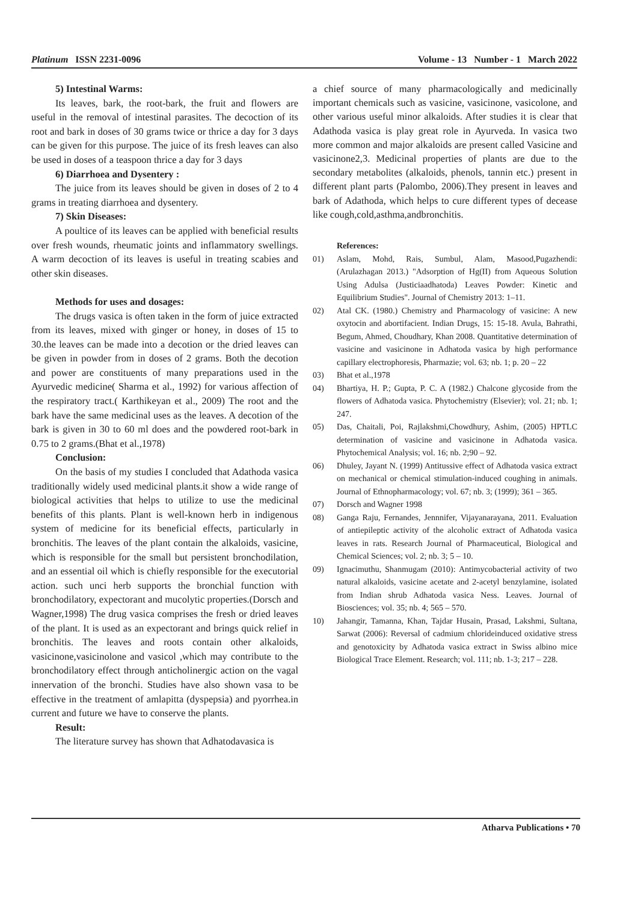Platinum ISSN 2231-0096 Volume - 13 Number - 1 March 2022
5) Intestinal Warms:
Its leaves, bark, the root-bark, the fruit and flowers are useful in the removal of intestinal parasites. The decoction of its root and bark in doses of 30 grams twice or thrice a day for 3 days can be given for this purpose. The juice of its fresh leaves can also be used in doses of a teaspoon thrice a day for 3 days
6) Diarrhoea and Dysentery :
The juice from its leaves should be given in doses of 2 to 4 grams in treating diarrhoea and dysentery.
7) Skin Diseases:
A poultice of its leaves can be applied with beneficial results over fresh wounds, rheumatic joints and inflammatory swellings. A warm decoction of its leaves is useful in treating scabies and other skin diseases.
Methods for uses and dosages:
The drugs vasica is often taken in the form of juice extracted from its leaves, mixed with ginger or honey, in doses of 15 to 30.the leaves can be made into a decotion or the dried leaves can be given in powder from in doses of 2 grams. Both the decotion and power are constituents of many preparations used in the Ayurvedic medicine( Sharma et al., 1992) for various affection of the respiratory tract.( Karthikeyan et al., 2009) The root and the bark have the same medicinal uses as the leaves. A decotion of the bark is given in 30 to 60 ml does and the powdered root-bark in 0.75 to 2 grams.(Bhat et al.,1978)
Conclusion:
On the basis of my studies I concluded that Adathoda vasica traditionally widely used medicinal plants.it show a wide range of biological activities that helps to utilize to use the medicinal benefits of this plants. Plant is well-known herb in indigenous system of medicine for its beneficial effects, particularly in bronchitis. The leaves of the plant contain the alkaloids, vasicine, which is responsible for the small but persistent bronchodilation, and an essential oil which is chiefly responsible for the executorial action. such unci herb supports the bronchial function with bronchodilatory, expectorant and mucolytic properties.(Dorsch and Wagner,1998) The drug vasica comprises the fresh or dried leaves of the plant. It is used as an expectorant and brings quick relief in bronchitis. The leaves and roots contain other alkaloids, vasicinone,vasicinolone and vasicol ,which may contribute to the bronchodilatory effect through anticholinergic action on the vagal innervation of the bronchi. Studies have also shown vasa to be effective in the treatment of amlapitta (dyspepsia) and pyorrhea.in current and future we have to conserve the plants.
Result:
The literature survey has shown that Adhatodavasica is
a chief source of many pharmacologically and medicinally important chemicals such as vasicine, vasicinone, vasicolone, and other various useful minor alkaloids. After studies it is clear that Adathoda vasica is play great role in Ayurveda. In vasica two more common and major alkaloids are present called Vasicine and vasicinone2,3. Medicinal properties of plants are due to the secondary metabolites (alkaloids, phenols, tannin etc.) present in different plant parts (Palombo, 2006).They present in leaves and bark of Adathoda, which helps to cure different types of decease like cough,cold,asthma,andbronchitis.
References:
01) Aslam, Mohd, Rais, Sumbul, Alam, Masood,Pugazhendi: (Arulazhagan 2013.) "Adsorption of Hg(II) from Aqueous Solution Using Adulsa (Justiciaadhatoda) Leaves Powder: Kinetic and Equilibrium Studies". Journal of Chemistry 2013: 1–11.
02) Atal CK. (1980.) Chemistry and Pharmacology of vasicine: A new oxytocin and abortifacient. Indian Drugs, 15: 15-18. Avula, Bahrathi, Begum, Ahmed, Choudhary, Khan 2008. Quantitative determination of vasicine and vasicinone in Adhatoda vasica by high performance capillary electrophoresis, Pharmazie; vol. 63; nb. 1; p. 20 – 22
03) Bhat et al.,1978
04) Bhartiya, H. P.; Gupta, P. C. A (1982.) Chalcone glycoside from the flowers of Adhatoda vasica. Phytochemistry (Elsevier); vol. 21; nb. 1; 247.
05) Das, Chaitali, Poi, Rajlakshmi,Chowdhury, Ashim, (2005) HPTLC determination of vasicine and vasicinone in Adhatoda vasica. Phytochemical Analysis; vol. 16; nb. 2;90 – 92.
06) Dhuley, Jayant N. (1999) Antitussive effect of Adhatoda vasica extract on mechanical or chemical stimulation-induced coughing in animals. Journal of Ethnopharmacology; vol. 67; nb. 3; (1999); 361 – 365.
07) Dorsch and Wagner 1998
08) Ganga Raju, Fernandes, Jennnifer, Vijayanarayana, 2011. Evaluation of antiepileptic activity of the alcoholic extract of Adhatoda vasica leaves in rats. Research Journal of Pharmaceutical, Biological and Chemical Sciences; vol. 2; nb. 3; 5 – 10.
09) Ignacimuthu, Shanmugam (2010): Antimycobacterial activity of two natural alkaloids, vasicine acetate and 2-acetyl benzylamine, isolated from Indian shrub Adhatoda vasica Ness. Leaves. Journal of Biosciences; vol. 35; nb. 4; 565 – 570.
10) Jahangir, Tamanna, Khan, Tajdar Husain, Prasad, Lakshmi, Sultana, Sarwat (2006): Reversal of cadmium chlorideinduced oxidative stress and genotoxicity by Adhatoda vasica extract in Swiss albino mice Biological Trace Element. Research; vol. 111; nb. 1-3; 217 – 228.
Atharva Publications • 70